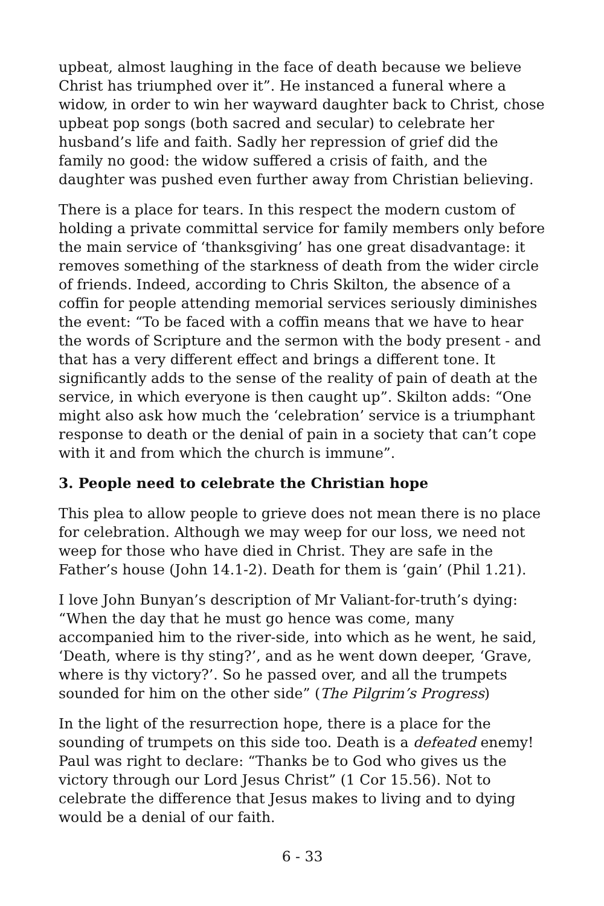upbeat, almost laughing in the face of death because we believe Christ has triumphed over it”. He instanced a funeral where a widow, in order to win her wayward daughter back to Christ, chose upbeat pop songs (both sacred and secular) to celebrate her husband’s life and faith. Sadly her repression of grief did the family no good: the widow suffered a crisis of faith, and the daughter was pushed even further away from Christian believing.
There is a place for tears. In this respect the modern custom of holding a private committal service for family members only before the main service of ‘thanksgiving’ has one great disadvantage: it removes something of the starkness of death from the wider circle of friends. Indeed, according to Chris Skilton, the absence of a coffin for people attending memorial services seriously diminishes the event: “To be faced with a coffin means that we have to hear the words of Scripture and the sermon with the body present - and that has a very different effect and brings a different tone. It significantly adds to the sense of the reality of pain of death at the service, in which everyone is then caught up”. Skilton adds: “One might also ask how much the ‘celebration’ service is a triumphant response to death or the denial of pain in a society that can’t cope with it and from which the church is immune”.
3. People need to celebrate the Christian hope
This plea to allow people to grieve does not mean there is no place for celebration. Although we may weep for our loss, we need not weep for those who have died in Christ. They are safe in the Father’s house (John 14.1-2). Death for them is ‘gain’ (Phil 1.21).
I love John Bunyan’s description of Mr Valiant-for-truth’s dying: “When the day that he must go hence was come, many accompanied him to the river-side, into which as he went, he said, ‘Death, where is thy sting?’, and as he went down deeper, ‘Grave, where is thy victory?’. So he passed over, and all the trumpets sounded for him on the other side” (The Pilgrim’s Progress)
In the light of the resurrection hope, there is a place for the sounding of trumpets on this side too. Death is a defeated enemy! Paul was right to declare: “Thanks be to God who gives us the victory through our Lord Jesus Christ” (1 Cor 15.56). Not to celebrate the difference that Jesus makes to living and to dying would be a denial of our faith.
6 - 33